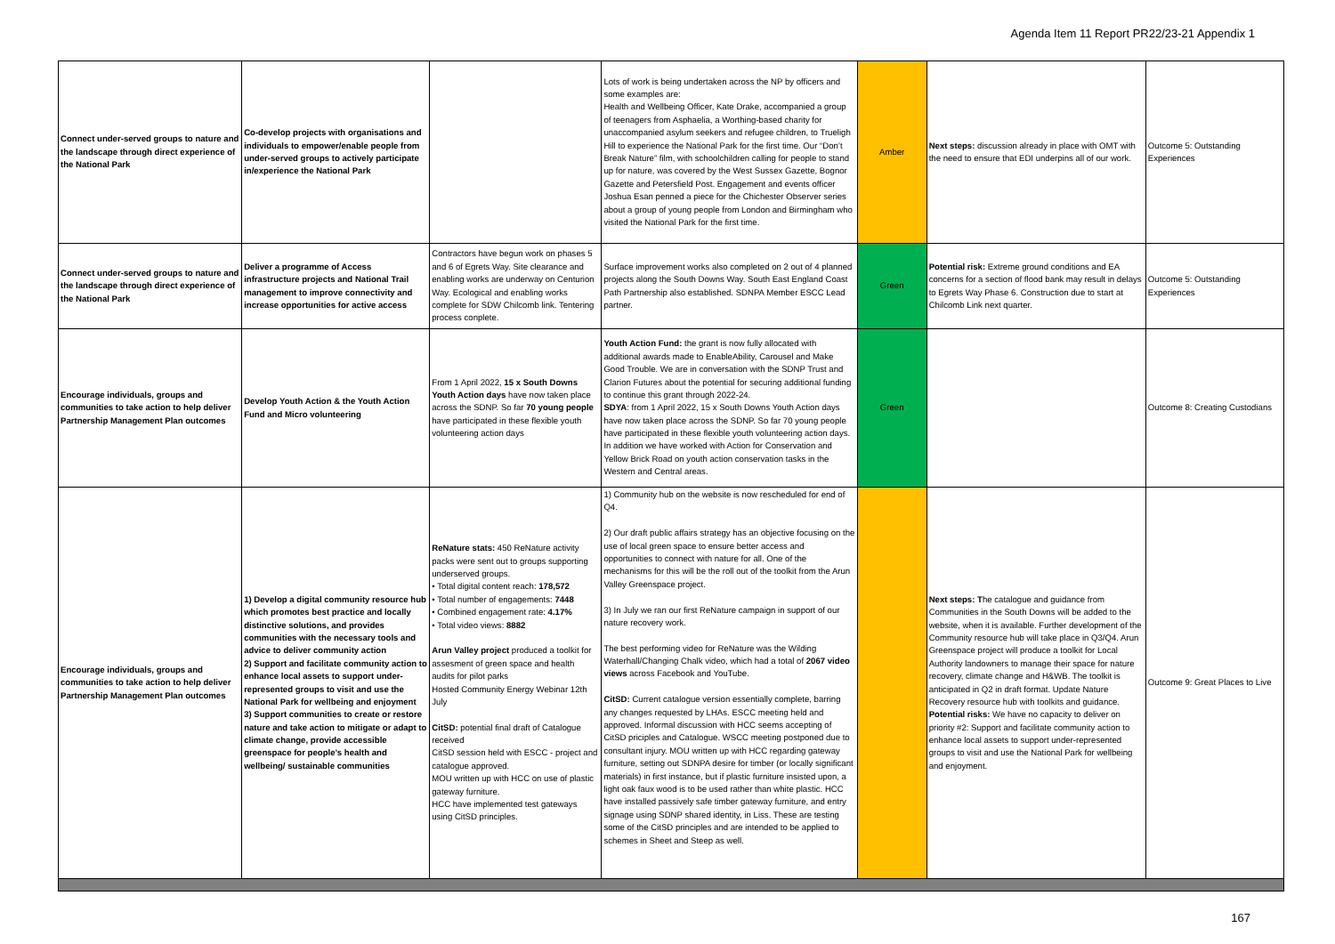Agenda Item 11 Report PR22/23-21 Appendix 1
| Connect under-served groups to nature and the landscape through direct experience of the National Park | Co-develop projects with organisations and individuals to empower/enable people from under-served groups to actively participate in/experience the National Park | | Lots of work is being undertaken across the NP by officers and some examples are: Health and Wellbeing Officer, Kate Drake, accompanied a group of teenagers from Asphaelia, a Worthing-based charity for unaccompanied asylum seekers and refugee children, to Trueligh Hill to experience the National Park for the first time. Our “Don’t Break Nature” film, with schoolchildren calling for people to stand up for nature, was covered by the West Sussex Gazette, Bognor Gazette and Petersfield Post. Engagement and events officer Joshua Esan penned a piece for the Chichester Observer series about a group of young people from London and Birmingham who visited the National Park for the first time. | Amber | Next steps: discussion already in place with OMT with the need to ensure that EDI underpins all of our work. | Outcome 5: Outstanding Experiences |
| Connect under-served groups to nature and the landscape through direct experience of the National Park | Deliver a programme of Access infrastructure projects and National Trail management to improve connectivity and increase opportunities for active access | Contractors have begun work on phases 5 and 6 of Egrets Way. Site clearance and enabling works are underway on Centurion Way. Ecological and enabling works complete for SDW Chilcomb link. Tentering process conplete. | Surface improvement works also completed on 2 out of 4 planned projects along the South Downs Way. South East England Coast Path Partnership also established. SDNPA Member ESCC Lead partner. | Green | Potential risk: Extreme ground conditions and EA concerns for a section of flood bank may result in delays to Egrets Way Phase 6. Construction due to start at Chilcomb Link next quarter. | Outcome 5: Outstanding Experiences |
| Encourage individuals, groups and communities to take action to help deliver Partnership Management Plan outcomes | Develop Youth Action & the Youth Action Fund and Micro volunteering | From 1 April 2022, 15 x South Downs Youth Action days have now taken place across the SDNP. So far 70 young people have participated in these flexible youth volunteering action days | Youth Action Fund: the grant is now fully allocated with additional awards made to EnableAbility, Carousel and Make Good Trouble. We are in conversation with the SDNP Trust and Clarion Futures about the potential for securing additional funding to continue this grant through 2022-24. SDYA : from 1 April 2022, 15 x South Downs Youth Action days have now taken place across the SDNP. So far 70 young people have participated in these flexible youth volunteering action days. In addition we have worked with Action for Conservation and Yellow Brick Road on youth action conservation tasks in the Western and Central areas. | Green | | Outcome 8: Creating Custodians |
| Encourage individuals, groups and communities to take action to help deliver Partnership Management Plan outcomes | 1) Develop a digital community resource hub which promotes best practice and locally distinctive solutions, and provides communities with the necessary tools and advice to deliver community action 2) Support and facilitate community action to enhance local assets to support under-represented groups to visit and use the National Park for wellbeing and enjoyment 3) Support communities to create or restore nature and take action to mitigate or adapt to climate change, provide accessible greenspace for people’s health and wellbeing/ sustainable communities | ReNature stats: 450 ReNature activity packs were sent out to groups supporting underserved groups. • Total digital content reach: 178,572 • Total number of engagements: 7448 • Combined engagement rate: 4.17% • Total video views: 8882 Arun Valley project produced a toolkit for assesment of green space and health audits for pilot parks Hosted Community Energy Webinar 12th July CitSD: potential final draft of Catalogue received CitSD session held with ESCC - project and catalogue approved. MOU written up with HCC on use of plastic gateway furniture. HCC have implemented test gateways using CitSD principles. | 1) Community hub on the website is now rescheduled for end of Q4. 2) Our draft public affairs strategy has an objective focusing on the use of local green space to ensure better access and opportunities to connect with nature for all. One of the mechanisms for this will be the roll out of the toolkit from the Arun Valley Greenspace project. 3) In July we ran our first ReNature campaign in support of our nature recovery work. The best performing video for ReNature was the Wilding Waterhall/Changing Chalk video, which had a total of 2067 video views across Facebook and YouTube. CitSD: Current catalogue version essentially complete, barring any changes requested by LHAs. ESCC meeting held and approved. Informal discussion with HCC seems accepting of CitSD priciples and Catalogue. WSCC meeting postponed due to consultant injury. MOU written up with HCC regarding gateway furniture, setting out SDNPA desire for timber (or locally significant materials) in first instance, but if plastic furniture insisted upon, a light oak faux wood is to be used rather than white plastic. HCC have installed passively safe timber gateway furniture, and entry signage using SDNP shared identity, in Liss. These are testing some of the CitSD principles and are intended to be applied to schemes in Sheet and Steep as well. | | Next steps: T he catalogue and guidance from Communities in the South Downs will be added to the website, when it is available. Further development of the Community resource hub will take place in Q3/Q4. Arun Greenspace project will produce a toolkit for Local Authority landowners to manage their space for nature recovery, climate change and H&WB. The toolkit is anticipated in Q2 in draft format. Update Nature Recovery resource hub with toolkits and guidance. Potential risks: We have no capacity to deliver on priority #2: Support and facilitate community action to enhance local assets to support under-represented groups to visit and use the National Park for wellbeing and enjoyment. | Outcome 9: Great Places to Live |
167